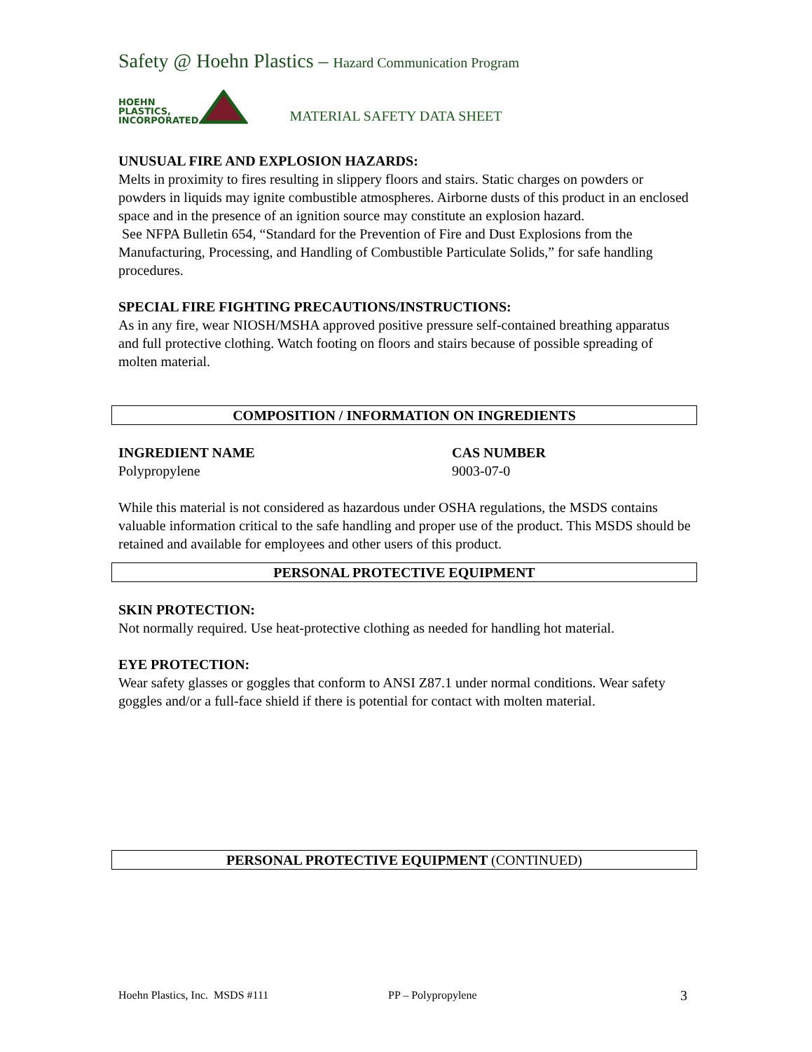Safety @ Hoehn Plastics – Hazard Communication Program
HOEHN
PLASTICS,
INCORPORATED
MATERIAL SAFETY DATA SHEET
UNUSUAL FIRE AND EXPLOSION HAZARDS:
Melts in proximity to fires resulting in slippery floors and stairs. Static charges on powders or powders in liquids may ignite combustible atmospheres. Airborne dusts of this product in an enclosed space and in the presence of an ignition source may constitute an explosion hazard.
See NFPA Bulletin 654, “Standard for the Prevention of Fire and Dust Explosions from the Manufacturing, Processing, and Handling of Combustible Particulate Solids,” for safe handling procedures.
SPECIAL FIRE FIGHTING PRECAUTIONS/INSTRUCTIONS:
As in any fire, wear NIOSH/MSHA approved positive pressure self-contained breathing apparatus and full protective clothing. Watch footing on floors and stairs because of possible spreading of molten material.
COMPOSITION / INFORMATION ON INGREDIENTS
INGREDIENT NAME CAS NUMBER
Polypropylene 9003-07-0
While this material is not considered as hazardous under OSHA regulations, the MSDS contains valuable information critical to the safe handling and proper use of the product. This MSDS should be retained and available for employees and other users of this product.
PERSONAL PROTECTIVE EQUIPMENT
SKIN PROTECTION:
Not normally required. Use heat-protective clothing as needed for handling hot material.
EYE PROTECTION:
Wear safety glasses or goggles that conform to ANSI Z87.1 under normal conditions. Wear safety goggles and/or a full-face shield if there is potential for contact with molten material.
PERSONAL PROTECTIVE EQUIPMENT (CONTINUED)
Hoehn Plastics, Inc. MSDS #111 PP – Polypropylene 3